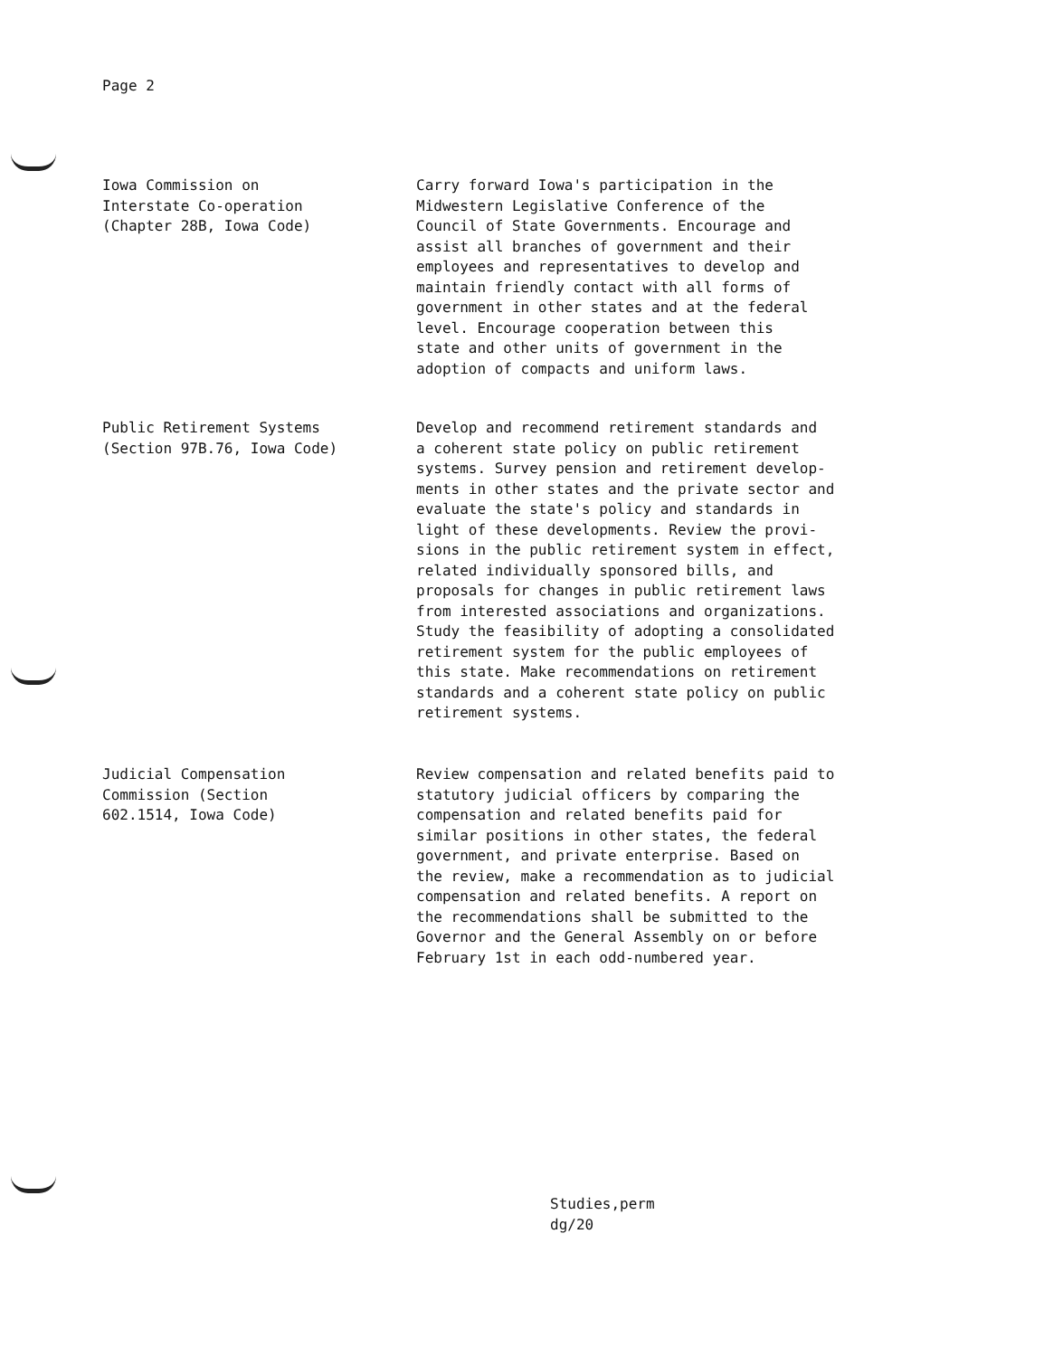Page 2
Iowa Commission on
Interstate Co-operation
(Chapter 28B, Iowa Code)
Carry forward Iowa's participation in the
Midwestern Legislative Conference of the
Council of State Governments. Encourage and
assist all branches of government and their
employees and representatives to develop and
maintain friendly contact with all forms of
government in other states and at the federal
level. Encourage cooperation between this
state and other units of government in the
adoption of compacts and uniform laws.
Public Retirement Systems
(Section 97B.76, Iowa Code)
Develop and recommend retirement standards and
a coherent state policy on public retirement
systems. Survey pension and retirement develop-
ments in other states and the private sector and
evaluate the state's policy and standards in
light of these developments. Review the provi-
sions in the public retirement system in effect,
related individually sponsored bills, and
proposals for changes in public retirement laws
from interested associations and organizations.
Study the feasibility of adopting a consolidated
retirement system for the public employees of
this state. Make recommendations on retirement
standards and a coherent state policy on public
retirement systems.
Judicial Compensation
Commission (Section
602.1514, Iowa Code)
Review compensation and related benefits paid to
statutory judicial officers by comparing the
compensation and related benefits paid for
similar positions in other states, the federal
government, and private enterprise. Based on
the review, make a recommendation as to judicial
compensation and related benefits. A report on
the recommendations shall be submitted to the
Governor and the General Assembly on or before
February 1st in each odd-numbered year.
Studies,perm
dg/20